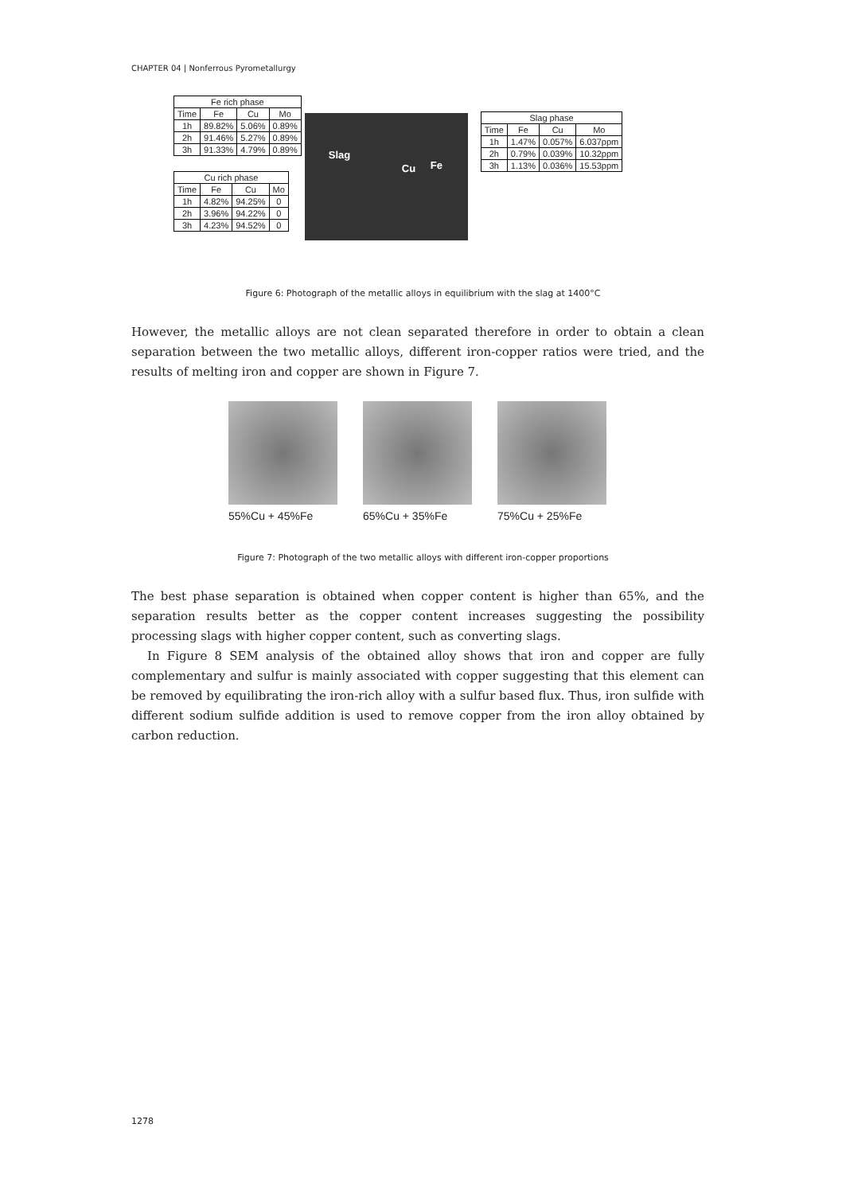CHAPTER 04 | Nonferrous Pyrometallurgy
| Fe rich phase | | | |
| --- | --- | --- | --- |
| Time | Fe | Cu | Mo |
| 1h | 89.82% | 5.06% | 0.89% |
| 2h | 91.46% | 5.27% | 0.89% |
| 3h | 91.33% | 4.79% | 0.89% |
| Cu rich phase | | | |
| --- | --- | --- | --- |
| Time | Fe | Cu | Mo |
| 1h | 4.82% | 94.25% | 0 |
| 2h | 3.96% | 94.22% | 0 |
| 3h | 4.23% | 94.52% | 0 |
Slag
Cu Fe
| Slag phase | | | |
| --- | --- | --- | --- |
| Time | Fe | Cu | Mo |
| 1h | 1.47% | 0.057% | 6.037ppm |
| 2h | 0.79% | 0.039% | 10.32ppm |
| 3h | 1.13% | 0.036% | 15.53ppm |
Figure 6: Photograph of the metallic alloys in equilibrium with the slag at 1400°C
However, the metallic alloys are not clean separated therefore in order to obtain a clean separation between the two metallic alloys, different iron-copper ratios were tried, and the results of melting iron and copper are shown in Figure 7.
55%Cu + 45%Fe 65%Cu + 35%Fe 75%Cu + 25%Fe
Figure 7: Photograph of the two metallic alloys with different iron-copper proportions
The best phase separation is obtained when copper content is higher than 65%, and the separation results better as the copper content increases suggesting the possibility processing slags with higher copper content, such as converting slags.
In Figure 8 SEM analysis of the obtained alloy shows that iron and copper are fully complementary and sulfur is mainly associated with copper suggesting that this element can be removed by equilibrating the iron-rich alloy with a sulfur based flux. Thus, iron sulfide with different sodium sulfide addition is used to remove copper from the iron alloy obtained by carbon reduction.
1278